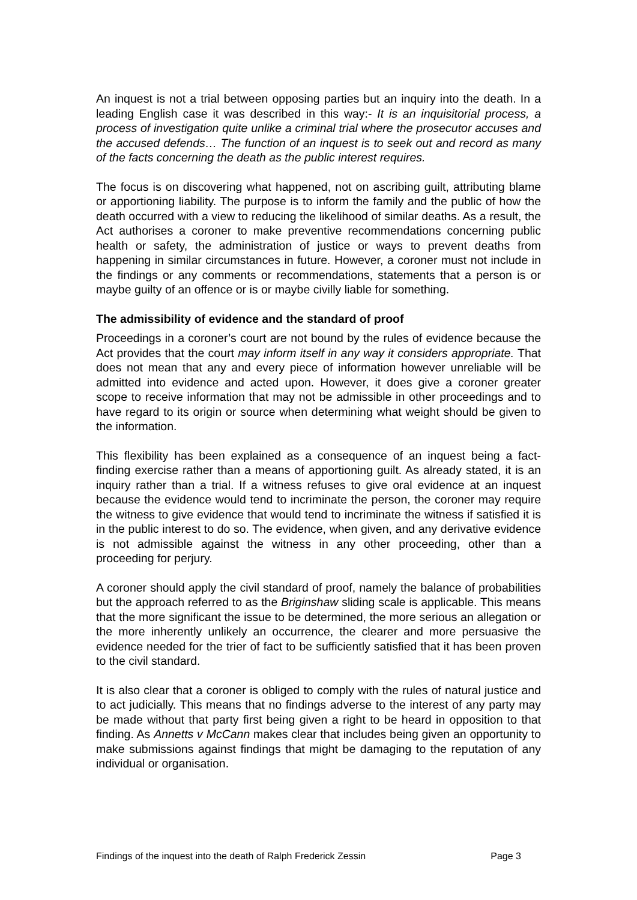An inquest is not a trial between opposing parties but an inquiry into the death. In a leading English case it was described in this way:- It is an inquisitorial process, a process of investigation quite unlike a criminal trial where the prosecutor accuses and the accused defends… The function of an inquest is to seek out and record as many of the facts concerning the death as the public interest requires.
The focus is on discovering what happened, not on ascribing guilt, attributing blame or apportioning liability. The purpose is to inform the family and the public of how the death occurred with a view to reducing the likelihood of similar deaths. As a result, the Act authorises a coroner to make preventive recommendations concerning public health or safety, the administration of justice or ways to prevent deaths from happening in similar circumstances in future. However, a coroner must not include in the findings or any comments or recommendations, statements that a person is or maybe guilty of an offence or is or maybe civilly liable for something.
The admissibility of evidence and the standard of proof
Proceedings in a coroner’s court are not bound by the rules of evidence because the Act provides that the court may inform itself in any way it considers appropriate. That does not mean that any and every piece of information however unreliable will be admitted into evidence and acted upon. However, it does give a coroner greater scope to receive information that may not be admissible in other proceedings and to have regard to its origin or source when determining what weight should be given to the information.
This flexibility has been explained as a consequence of an inquest being a fact-finding exercise rather than a means of apportioning guilt. As already stated, it is an inquiry rather than a trial. If a witness refuses to give oral evidence at an inquest because the evidence would tend to incriminate the person, the coroner may require the witness to give evidence that would tend to incriminate the witness if satisfied it is in the public interest to do so. The evidence, when given, and any derivative evidence is not admissible against the witness in any other proceeding, other than a proceeding for perjury.
A coroner should apply the civil standard of proof, namely the balance of probabilities but the approach referred to as the Briginshaw sliding scale is applicable. This means that the more significant the issue to be determined, the more serious an allegation or the more inherently unlikely an occurrence, the clearer and more persuasive the evidence needed for the trier of fact to be sufficiently satisfied that it has been proven to the civil standard.
It is also clear that a coroner is obliged to comply with the rules of natural justice and to act judicially. This means that no findings adverse to the interest of any party may be made without that party first being given a right to be heard in opposition to that finding. As Annetts v McCann makes clear that includes being given an opportunity to make submissions against findings that might be damaging to the reputation of any individual or organisation.
Findings of the inquest into the death of Ralph Frederick Zessin Page 3